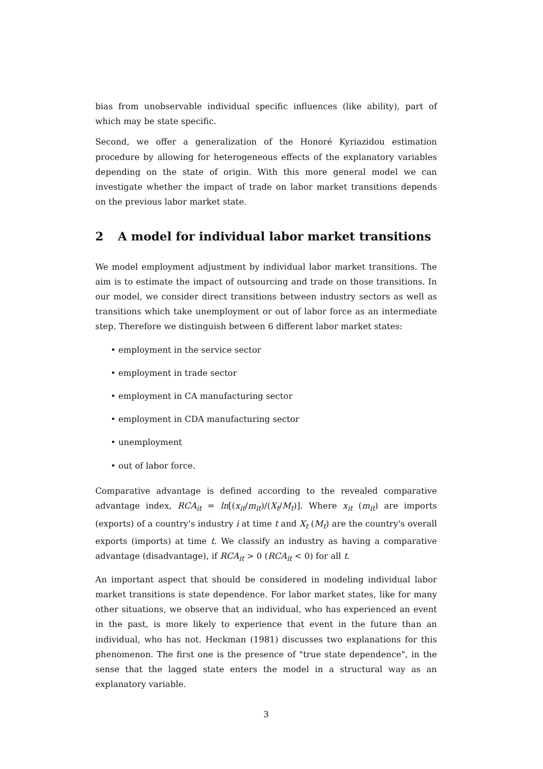bias from unobservable individual specific influences (like ability), part of which may be state specific.
Second, we offer a generalization of the Honoré Kyriazidou estimation procedure by allowing for heterogeneous effects of the explanatory variables depending on the state of origin. With this more general model we can investigate whether the impact of trade on labor market transitions depends on the previous labor market state.
2 A model for individual labor market transitions
We model employment adjustment by individual labor market transitions. The aim is to estimate the impact of outsourcing and trade on those transitions. In our model, we consider direct transitions between industry sectors as well as transitions which take unemployment or out of labor force as an intermediate step. Therefore we distinguish between 6 different labor market states:
• employment in the service sector
• employment in trade sector
• employment in CA manufacturing sector
• employment in CDA manufacturing sector
• unemployment
• out of labor force.
Comparative advantage is defined according to the revealed comparative advantage index, RCA<sub>it</sub> = ln[(x<sub>it</sub>/m<sub>it</sub>)/(X<sub>t</sub>/M<sub>t</sub>)]. Where x<sub>it</sub> (m<sub>it</sub>) are imports (exports) of a country's industry i at time t and X<sub>t</sub> (M<sub>t</sub>) are the country's overall exports (imports) at time t. We classify an industry as having a comparative advantage (disadvantage), if RCA<sub>it</sub> > 0 (RCA<sub>it</sub> < 0) for all t.
An important aspect that should be considered in modeling individual labor market transitions is state dependence. For labor market states, like for many other situations, we observe that an individual, who has experienced an event in the past, is more likely to experience that event in the future than an individual, who has not. Heckman (1981) discusses two explanations for this phenomenon. The first one is the presence of "true state dependence", in the sense that the lagged state enters the model in a structural way as an explanatory variable.
3